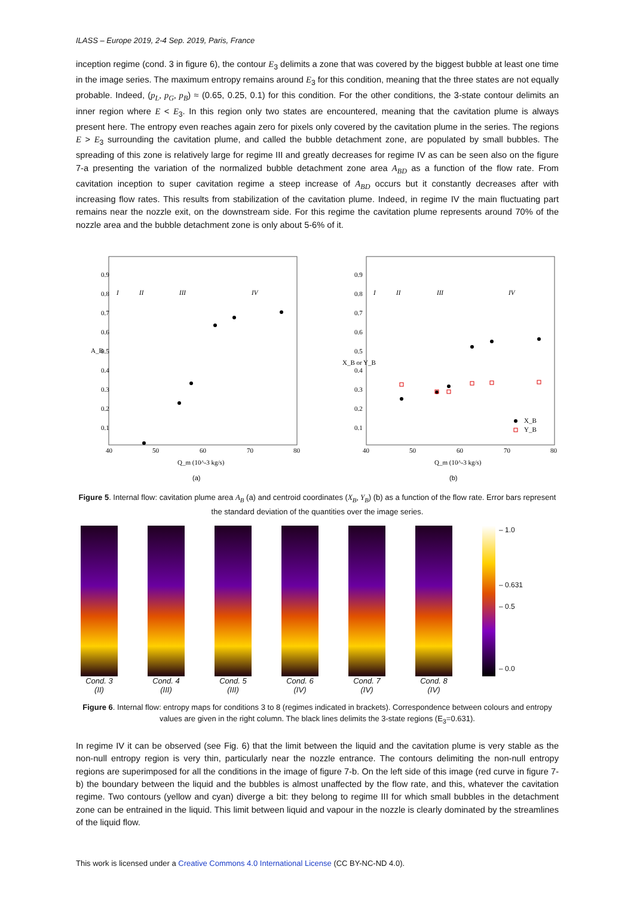ILASS – Europe 2019, 2-4 Sep. 2019, Paris, France
inception regime (cond. 3 in figure 6), the contour E<sub>3</sub> delimits a zone that was covered by the biggest bubble at least one time in the image series. The maximum entropy remains around E<sub>3</sub> for this condition, meaning that the three states are not equally probable. Indeed, (p<sub>L</sub>, p<sub>G</sub>, p<sub>B</sub>) ≈ (0.65, 0.25, 0.1) for this condition. For the other conditions, the 3-state contour delimits an inner region where E < E<sub>3</sub>. In this region only two states are encountered, meaning that the cavitation plume is always present here. The entropy even reaches again zero for pixels only covered by the cavitation plume in the series. The regions E > E<sub>3</sub> surrounding the cavitation plume, and called the bubble detachment zone, are populated by small bubbles. The spreading of this zone is relatively large for regime III and greatly decreases for regime IV as can be seen also on the figure 7-a presenting the variation of the normalized bubble detachment zone area A<sub>BD</sub> as a function of the flow rate. From cavitation inception to super cavitation regime a steep increase of A<sub>BD</sub> occurs but it constantly decreases after with increasing flow rates. This results from stabilization of the cavitation plume. Indeed, in regime IV the main fluctuating part remains near the nozzle exit, on the downstream side. For this regime the cavitation plume represents around 70% of the nozzle area and the bubble detachment zone is only about 5-6% of it.
A_B
0.9
0.8
0.7
0.6
0.5
0.4
0.3
0.2
0.1
40
50
60
70
80
Q_m (10^-3 kg/s)
(a)
I
II
III
IV
X_B or Y_B
0.9
0.8
0.7
0.6
0.5
0.4
0.3
0.2
0.1
40
50
60
70
80
Q_m (10^-3 kg/s)
(b)
I
II
III
IV
X_B
Y_B
Figure 5. Internal flow: cavitation plume area A<sub>B</sub> (a) and centroid coordinates (X<sub>B</sub>, Y<sub>B</sub>) (b) as a function of the flow rate. Error bars represent the standard deviation of the quantities over the image series.
Cond. 3 (II)
Cond. 4 (III)
Cond. 5 (III)
Cond. 6 (IV)
Cond. 7 (IV)
Cond. 8 (IV)
– 1.0
– 0.631
– 0.5
– 0.0
Figure 6. Internal flow: entropy maps for conditions 3 to 8 (regimes indicated in brackets). Correspondence between colours and entropy values are given in the right column. The black lines delimits the 3-state regions (E<sub>3</sub>=0.631).
In regime IV it can be observed (see Fig. 6) that the limit between the liquid and the cavitation plume is very stable as the non-null entropy region is very thin, particularly near the nozzle entrance. The contours delimiting the non-null entropy regions are superimposed for all the conditions in the image of figure 7-b. On the left side of this image (red curve in figure 7-b) the boundary between the liquid and the bubbles is almost unaffected by the flow rate, and this, whatever the cavitation regime. Two contours (yellow and cyan) diverge a bit: they belong to regime III for which small bubbles in the detachment zone can be entrained in the liquid. This limit between liquid and vapour in the nozzle is clearly dominated by the streamlines of the liquid flow.
This work is licensed under a Creative Commons 4.0 International License (CC BY-NC-ND 4.0).